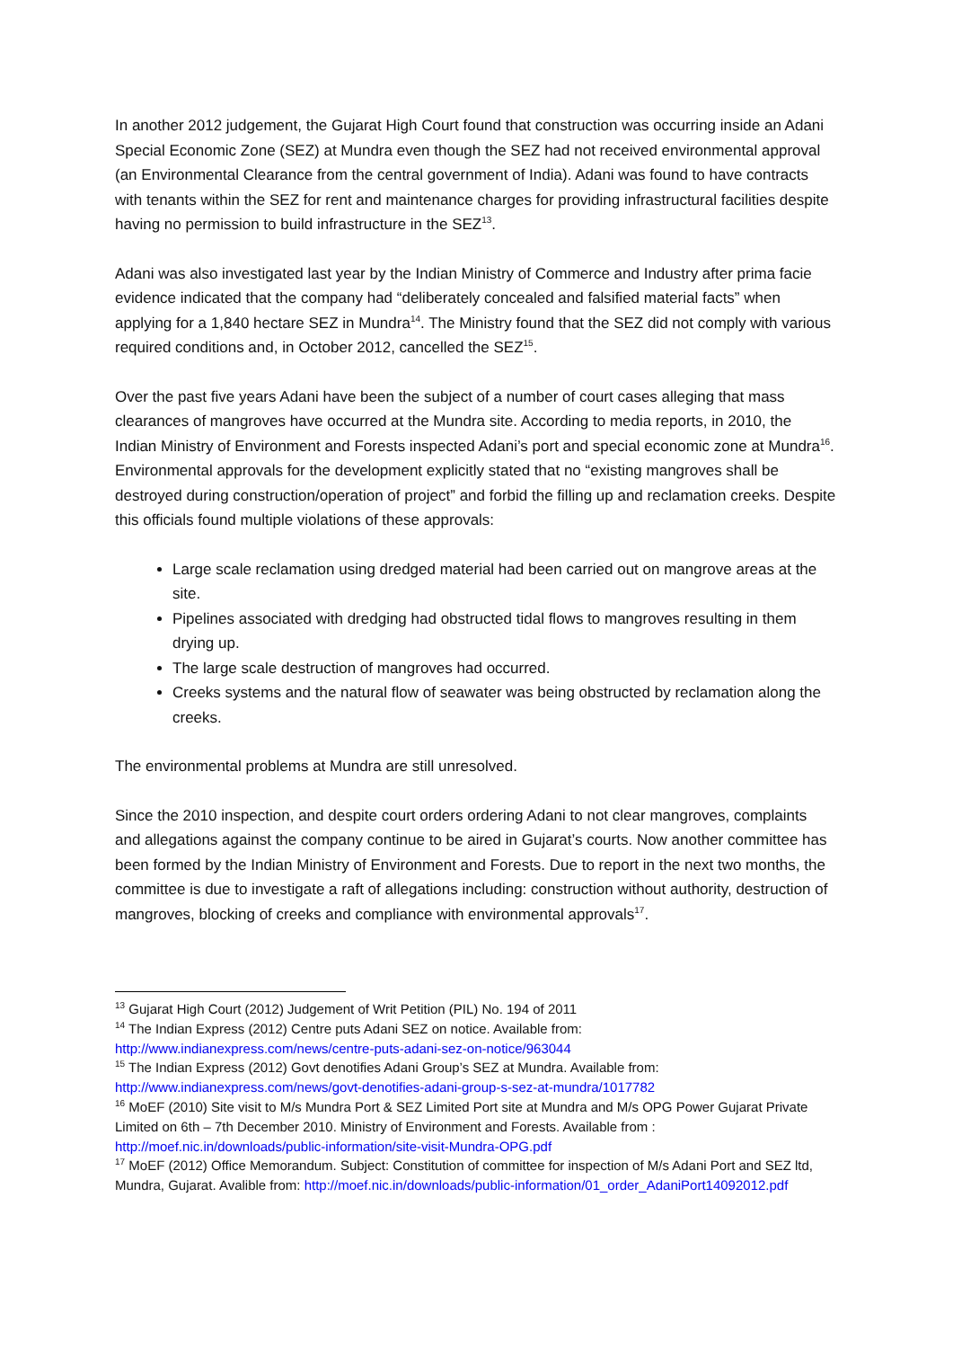In another 2012 judgement, the Gujarat High Court found that construction was occurring inside an Adani Special Economic Zone (SEZ) at Mundra even though the SEZ had not received environmental approval (an Environmental Clearance from the central government of India). Adani was found to have contracts with tenants within the SEZ for rent and maintenance charges for providing infrastructural facilities despite having no permission to build infrastructure in the SEZ<sup>13</sup>.
Adani was also investigated last year by the Indian Ministry of Commerce and Industry after prima facie evidence indicated that the company had “deliberately concealed and falsified material facts” when applying for a 1,840 hectare SEZ in Mundra<sup>14</sup>. The Ministry found that the SEZ did not comply with various required conditions and, in October 2012, cancelled the SEZ<sup>15</sup>.
Over the past five years Adani have been the subject of a number of court cases alleging that mass clearances of mangroves have occurred at the Mundra site. According to media reports, in 2010, the Indian Ministry of Environment and Forests inspected Adani’s port and special economic zone at Mundra<sup>16</sup>. Environmental approvals for the development explicitly stated that no “existing mangroves shall be destroyed during construction/operation of project” and forbid the filling up and reclamation creeks. Despite this officials found multiple violations of these approvals:
Large scale reclamation using dredged material had been carried out on mangrove areas at the site.
Pipelines associated with dredging had obstructed tidal flows to mangroves resulting in them drying up.
The large scale destruction of mangroves had occurred.
Creeks systems and the natural flow of seawater was being obstructed by reclamation along the creeks.
The environmental problems at Mundra are still unresolved.
Since the 2010 inspection, and despite court orders ordering Adani to not clear mangroves, complaints and allegations against the company continue to be aired in Gujarat’s courts. Now another committee has been formed by the Indian Ministry of Environment and Forests. Due to report in the next two months, the committee is due to investigate a raft of allegations including: construction without authority, destruction of mangroves, blocking of creeks and compliance with environmental approvals<sup>17</sup>.
<sup>13</sup> Gujarat High Court (2012) Judgement of Writ Petition (PIL) No. 194 of 2011
<sup>14</sup> The Indian Express (2012) Centre puts Adani SEZ on notice. Available from: http://www.indianexpress.com/news/centre-puts-adani-sez-on-notice/963044
<sup>15</sup> The Indian Express (2012) Govt denotifies Adani Group’s SEZ at Mundra. Available from: http://www.indianexpress.com/news/govt-denotifies-adani-group-s-sez-at-mundra/1017782
<sup>16</sup> MoEF (2010) Site visit to M/s Mundra Port & SEZ Limited Port site at Mundra and M/s OPG Power Gujarat Private Limited on 6th – 7th December 2010. Ministry of Environment and Forests. Available from : http://moef.nic.in/downloads/public-information/site-visit-Mundra-OPG.pdf
<sup>17</sup> MoEF (2012) Office Memorandum. Subject: Constitution of committee for inspection of M/s Adani Port and SEZ ltd, Mundra, Gujarat. Avalible from: http://moef.nic.in/downloads/public-information/01_order_AdaniPort14092012.pdf